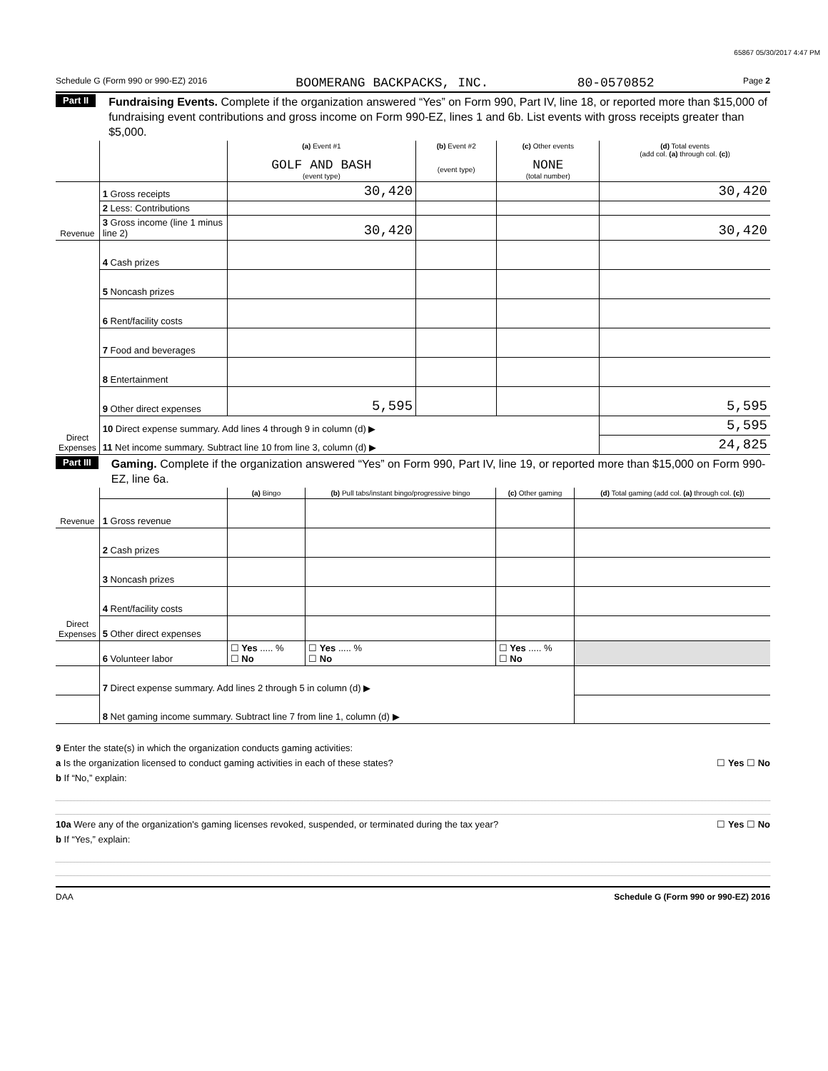65867 05/30/2017 4:47 PM
Schedule G (Form 990 or 990-EZ) 2016 BOOMERANG BACKPACKS, INC. 80-0570852 Page 2
Part II Fundraising Events. Complete if the organization answered “Yes” on Form 990, Part IV, line 18, or reported more than $15,000 of fundraising event contributions and gross income on Form 990-EZ, lines 1 and 6b. List events with gross receipts greater than $5,000.
| | | (a) Event #1 GOLF AND BASH (event type) | (b) Event #2 (event type) | (c) Other events NONE (total number) | (d) Total events (add col. (a) through col. (c) ) |
| Revenue | 1 Gross receipts | 30,420 | | | 30,420 |
| | 2 Less: Contributions | | | | |
| | 3 Gross income (line 1 minus line 2) | 30,420 | | | 30,420 |
| Direct Expenses | 4 Cash prizes | | | | |
| | 5 Noncash prizes | | | | |
| | 6 Rent/facility costs | | | | |
| | 7 Food and beverages | | | | |
| | 8 Entertainment | | | | |
| | 9 Other direct expenses | 5,595 | | | 5,595 |
| | 10 Direct expense summary. Add lines 4 through 9 in column (d) ▶ | | | | 5,595 |
| | 11 Net income summary. Subtract line 10 from line 3, column (d) ▶ | | | | 24,825 |
Part III Gaming. Complete if the organization answered “Yes” on Form 990, Part IV, line 19, or reported more than $15,000 on Form 990-EZ, line 6a.
| Revenue | | (a) Bingo | (b) Pull tabs/instant bingo/progressive bingo | (c) Other gaming | (d) Total gaming (add col. (a) through col. (c) ) |
| | 1 Gross revenue | | | | |
| Direct Expenses | 2 Cash prizes | | | | |
| | 3 Noncash prizes | | | | |
| | 4 Rent/facility costs | | | | |
| | 5 Other direct expenses | | | | |
| | 6 Volunteer labor | ☐ Yes ..... % ☐ No | ☐ Yes ..... % ☐ No | ☐ Yes ..... % ☐ No | |
| | 7 Direct expense summary. Add lines 2 through 5 in column (d) ▶ | | | | |
| | 8 Net gaming income summary. Subtract line 7 from line 1, column (d) ▶ | | | | |
9 Enter the state(s) in which the organization conducts gaming activities:
a Is the organization licensed to conduct gaming activities in each of these states? ☐ Yes ☐ No
b If “No,” explain:
10a Were any of the organization's gaming licenses revoked, suspended, or terminated during the tax year? ☐ Yes ☐ No
b If “Yes,” explain:
DAA Schedule G (Form 990 or 990-EZ) 2016